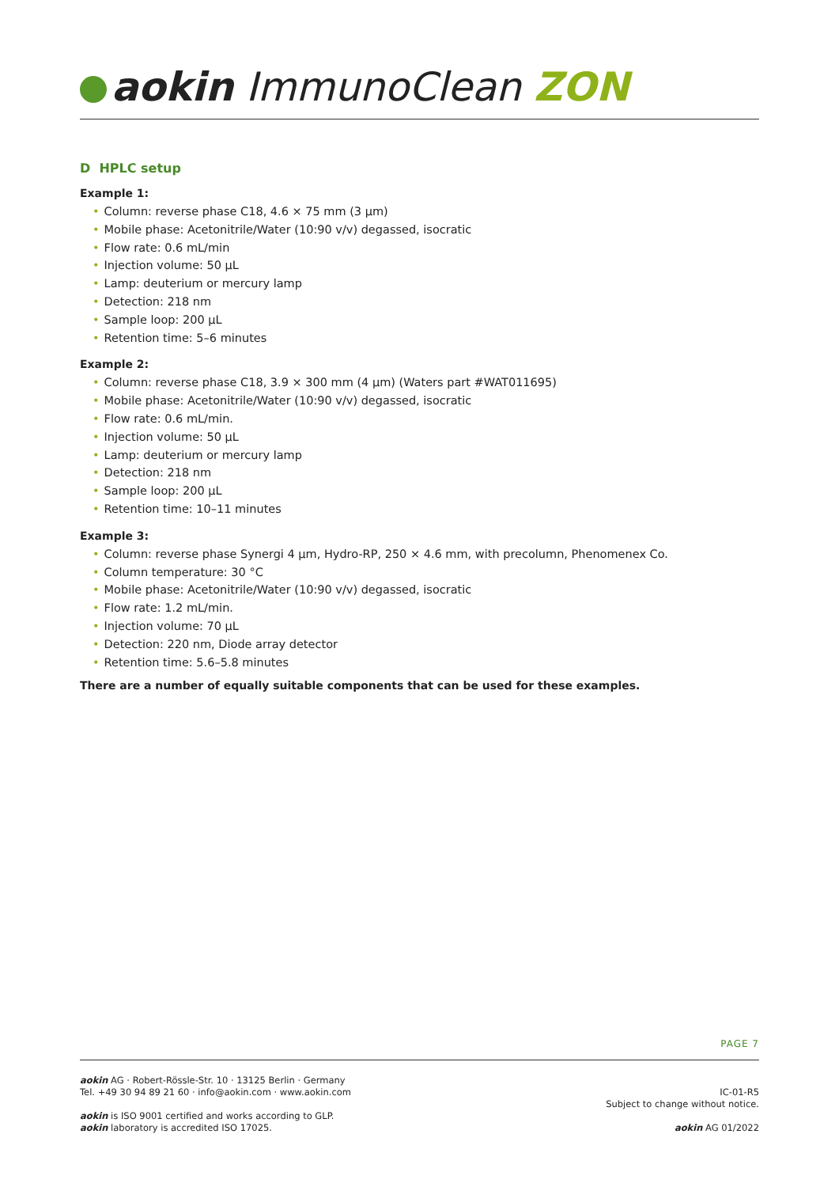aokin ImmunoClean ZON
D HPLC setup
Example 1:
• Column: reverse phase C18, 4.6 × 75 mm (3 µm)
• Mobile phase: Acetonitrile/Water (10:90 v/v) degassed, isocratic
• Flow rate: 0.6 mL/min
• Injection volume: 50 µL
• Lamp: deuterium or mercury lamp
• Detection: 218 nm
• Sample loop: 200 µL
• Retention time: 5–6 minutes
Example 2:
• Column: reverse phase C18, 3.9 × 300 mm (4 µm) (Waters part #WAT011695)
• Mobile phase: Acetonitrile/Water (10:90 v/v) degassed, isocratic
• Flow rate: 0.6 mL/min.
• Injection volume: 50 µL
• Lamp: deuterium or mercury lamp
• Detection: 218 nm
• Sample loop: 200 µL
• Retention time: 10–11 minutes
Example 3:
• Column: reverse phase Synergi 4 µm, Hydro-RP, 250 × 4.6 mm, with precolumn, Phenomenex Co.
• Column temperature: 30 °C
• Mobile phase: Acetonitrile/Water (10:90 v/v) degassed, isocratic
• Flow rate: 1.2 mL/min.
• Injection volume: 70 µL
• Detection: 220 nm, Diode array detector
• Retention time: 5.6–5.8 minutes
There are a number of equally suitable components that can be used for these examples.
PAGE 7
aokin AG · Robert-Rössle-Str. 10 · 13125 Berlin · Germany
Tel. +49 30 94 89 21 60 · info@aokin.com · www.aokin.com
aokin is ISO 9001 certified and works according to GLP.
aokin laboratory is accredited ISO 17025.
IC-01-R5
Subject to change without notice.
aokin AG 01/2022